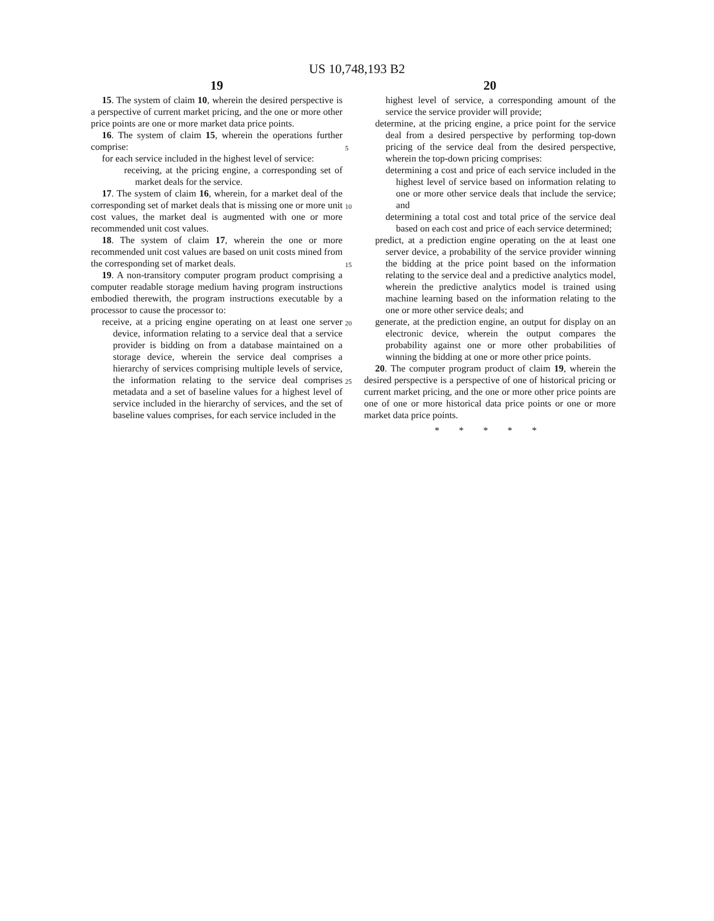US 10,748,193 B2
19
15. The system of claim 10, wherein the desired perspective is a perspective of current market pricing, and the one or more other price points are one or more market data price points.
16. The system of claim 15, wherein the operations further comprise:
for each service included in the highest level of service:
receiving, at the pricing engine, a corresponding set of market deals for the service.
17. The system of claim 16, wherein, for a market deal of the corresponding set of market deals that is missing one or more unit cost values, the market deal is augmented with one or more recommended unit cost values.
18. The system of claim 17, wherein the one or more recommended unit cost values are based on unit costs mined from the corresponding set of market deals.
19. A non-transitory computer program product comprising a computer readable storage medium having program instructions embodied therewith, the program instructions executable by a processor to cause the processor to:
receive, at a pricing engine operating on at least one server device, information relating to a service deal that a service provider is bidding on from a database maintained on a storage device, wherein the service deal comprises a hierarchy of services comprising multiple levels of service, the information relating to the service deal comprises metadata and a set of baseline values for a highest level of service included in the hierarchy of services, and the set of baseline values comprises, for each service included in the
5
10
15
20
25
20
highest level of service, a corresponding amount of the service the service provider will provide;
determine, at the pricing engine, a price point for the service deal from a desired perspective by performing top-down pricing of the service deal from the desired perspective, wherein the top-down pricing comprises:
determining a cost and price of each service included in the highest level of service based on information relating to one or more other service deals that include the service; and
determining a total cost and total price of the service deal based on each cost and price of each service determined;
predict, at a prediction engine operating on the at least one server device, a probability of the service provider winning the bidding at the price point based on the information relating to the service deal and a predictive analytics model, wherein the predictive analytics model is trained using machine learning based on the information relating to the one or more other service deals; and
generate, at the prediction engine, an output for display on an electronic device, wherein the output compares the probability against one or more other probabilities of winning the bidding at one or more other price points.
20. The computer program product of claim 19, wherein the desired perspective is a perspective of one of historical pricing or current market pricing, and the one or more other price points are one of one or more historical data price points or one or more market data price points.
* * * * *